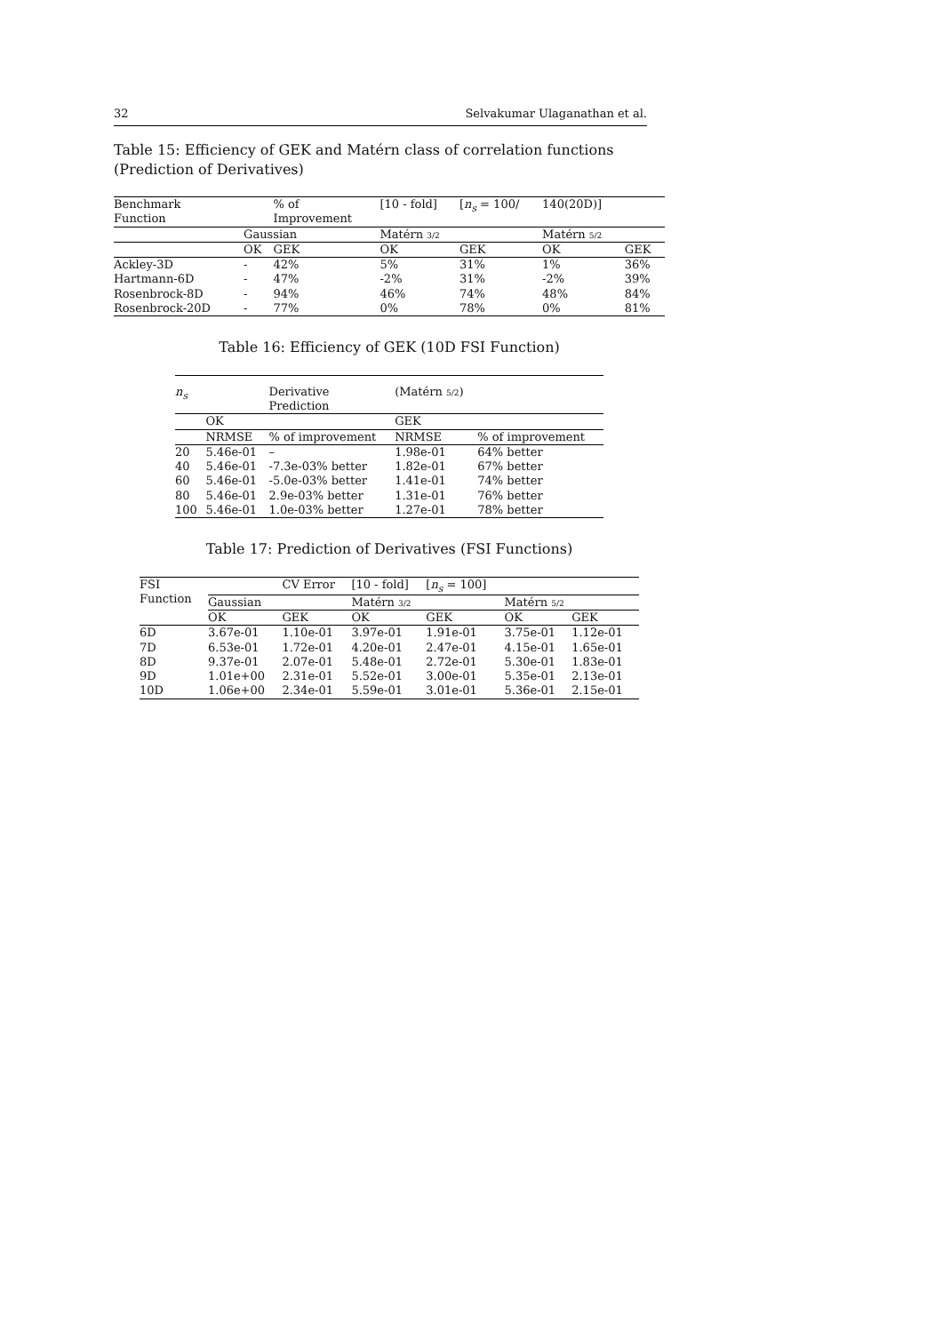32 Selvakumar Ulaganathan et al.
Table 15: Efficiency of GEK and Matérn class of correlation functions (Prediction of Derivatives)
| Benchmark Function | | % of Improvement | [10 - fold] | [ n<sub>s</sub> = 100/ | 140(20D)] | |
| | Gaussian | | Matérn 3/2 | | Matérn 5/2 | |
| | OK | GEK | OK | GEK | OK | GEK |
| Ackley-3D | - | 42% | 5% | 31% | 1% | 36% |
| Hartmann-6D | - | 47% | -2% | 31% | -2% | 39% |
| Rosenbrock-8D | - | 94% | 46% | 74% | 48% | 84% |
| Rosenbrock-20D | - | 77% | 0% | 78% | 0% | 81% |
Table 16: Efficiency of GEK (10D FSI Function)
| n<sub>s</sub> | | Derivative Prediction | (Matérn 5/2 ) | |
| | OK | | GEK | |
| | NRMSE | % of improvement | NRMSE | % of improvement |
| 20 | 5.46e-01 | – | 1.98e-01 | 64% better |
| 40 | 5.46e-01 | -7.3e-03% better | 1.82e-01 | 67% better |
| 60 | 5.46e-01 | -5.0e-03% better | 1.41e-01 | 74% better |
| 80 | 5.46e-01 | 2.9e-03% better | 1.31e-01 | 76% better |
| 100 | 5.46e-01 | 1.0e-03% better | 1.27e-01 | 78% better |
Table 17: Prediction of Derivatives (FSI Functions)
| FSI Function | | CV Error | [10 - fold] | [ n<sub>s</sub> = 100] | | |
| | Gaussian | | Matérn 3/2 | | Matérn 5/2 | |
| | OK | GEK | OK | GEK | OK | GEK |
| 6D | 3.67e-01 | 1.10e-01 | 3.97e-01 | 1.91e-01 | 3.75e-01 | 1.12e-01 |
| 7D | 6.53e-01 | 1.72e-01 | 4.20e-01 | 2.47e-01 | 4.15e-01 | 1.65e-01 |
| 8D | 9.37e-01 | 2.07e-01 | 5.48e-01 | 2.72e-01 | 5.30e-01 | 1.83e-01 |
| 9D | 1.01e+00 | 2.31e-01 | 5.52e-01 | 3.00e-01 | 5.35e-01 | 2.13e-01 |
| 10D | 1.06e+00 | 2.34e-01 | 5.59e-01 | 3.01e-01 | 5.36e-01 | 2.15e-01 |